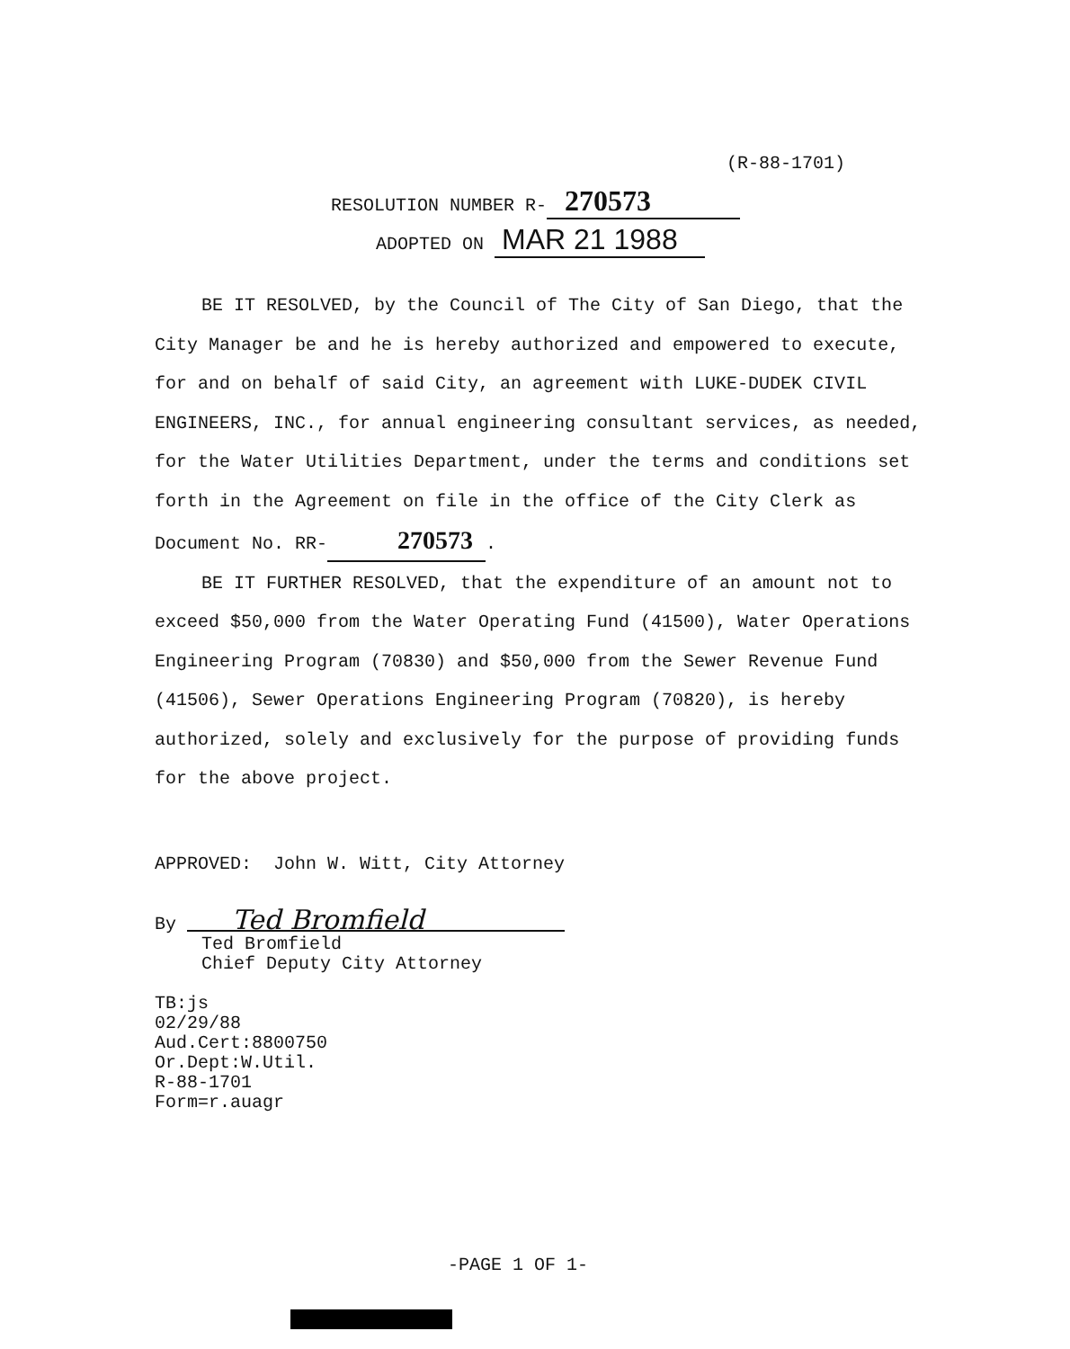(R-88-1701)
RESOLUTION NUMBER R- 270573
ADOPTED ON MAR 21 1988
BE IT RESOLVED, by the Council of The City of San Diego, that the City Manager be and he is hereby authorized and empowered to execute, for and on behalf of said City, an agreement with LUKE-DUDEK CIVIL ENGINEERS, INC., for annual engineering consultant services, as needed, for the Water Utilities Department, under the terms and conditions set forth in the Agreement on file in the office of the City Clerk as Document No. RR- 270573.
BE IT FURTHER RESOLVED, that the expenditure of an amount not to exceed $50,000 from the Water Operating Fund (41500), Water Operations Engineering Program (70830) and $50,000 from the Sewer Revenue Fund (41506), Sewer Operations Engineering Program (70820), is hereby authorized, solely and exclusively for the purpose of providing funds for the above project.
APPROVED: John W. Witt, City Attorney
By Ted Bromfield
Ted Bromfield
Chief Deputy City Attorney
TB:js
02/29/88
Aud.Cert:8800750
Or.Dept:W.Util.
R-88-1701
Form=r.auagr
-PAGE 1 OF 1-